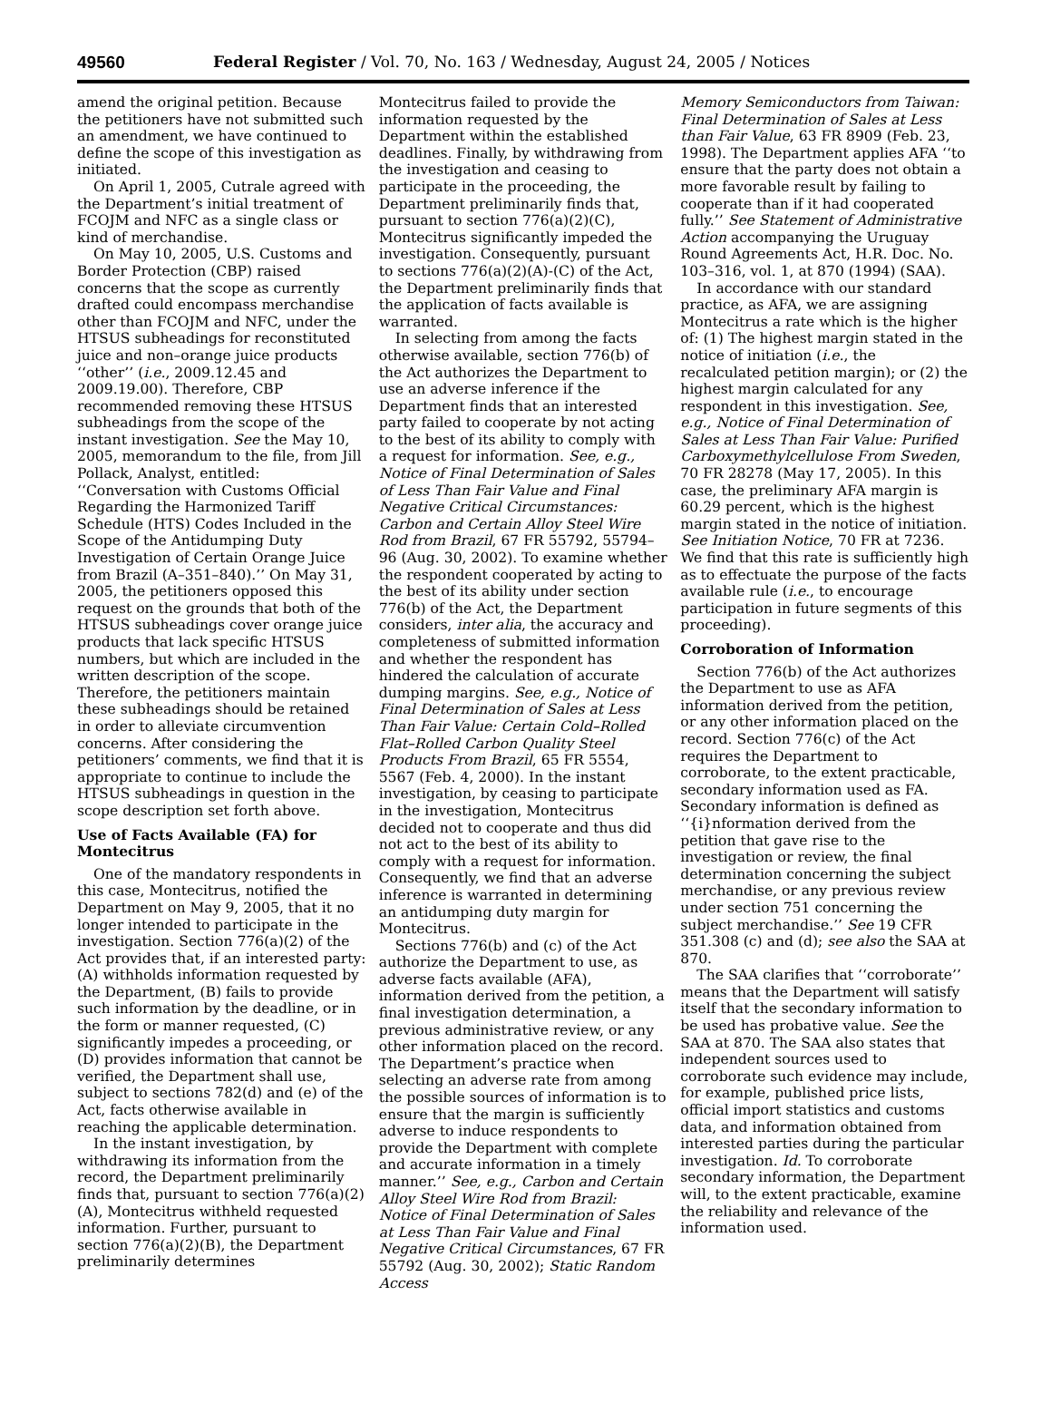49560 Federal Register / Vol. 70, No. 163 / Wednesday, August 24, 2005 / Notices
amend the original petition. Because the petitioners have not submitted such an amendment, we have continued to define the scope of this investigation as initiated.
On April 1, 2005, Cutrale agreed with the Department’s initial treatment of FCOJM and NFC as a single class or kind of merchandise.
On May 10, 2005, U.S. Customs and Border Protection (CBP) raised concerns that the scope as currently drafted could encompass merchandise other than FCOJM and NFC, under the HTSUS subheadings for reconstituted juice and non–orange juice products ‘‘other’’ (i.e., 2009.12.45 and 2009.19.00). Therefore, CBP recommended removing these HTSUS subheadings from the scope of the instant investigation. See the May 10, 2005, memorandum to the file, from Jill Pollack, Analyst, entitled: ‘‘Conversation with Customs Official Regarding the Harmonized Tariff Schedule (HTS) Codes Included in the Scope of the Antidumping Duty Investigation of Certain Orange Juice from Brazil (A–351–840).’’ On May 31, 2005, the petitioners opposed this request on the grounds that both of the HTSUS subheadings cover orange juice products that lack specific HTSUS numbers, but which are included in the written description of the scope. Therefore, the petitioners maintain these subheadings should be retained in order to alleviate circumvention concerns. After considering the petitioners’ comments, we find that it is appropriate to continue to include the HTSUS subheadings in question in the scope description set forth above.
Use of Facts Available (FA) for Montecitrus
One of the mandatory respondents in this case, Montecitrus, notified the Department on May 9, 2005, that it no longer intended to participate in the investigation. Section 776(a)(2) of the Act provides that, if an interested party: (A) withholds information requested by the Department, (B) fails to provide such information by the deadline, or in the form or manner requested, (C) significantly impedes a proceeding, or (D) provides information that cannot be verified, the Department shall use, subject to sections 782(d) and (e) of the Act, facts otherwise available in reaching the applicable determination.
In the instant investigation, by withdrawing its information from the record, the Department preliminarily finds that, pursuant to section 776(a)(2)(A), Montecitrus withheld requested information. Further, pursuant to section 776(a)(2)(B), the Department preliminarily determines
Montecitrus failed to provide the information requested by the Department within the established deadlines. Finally, by withdrawing from the investigation and ceasing to participate in the proceeding, the Department preliminarily finds that, pursuant to section 776(a)(2)(C), Montecitrus significantly impeded the investigation. Consequently, pursuant to sections 776(a)(2)(A)-(C) of the Act, the Department preliminarily finds that the application of facts available is warranted.
In selecting from among the facts otherwise available, section 776(b) of the Act authorizes the Department to use an adverse inference if the Department finds that an interested party failed to cooperate by not acting to the best of its ability to comply with a request for information. See, e.g., Notice of Final Determination of Sales of Less Than Fair Value and Final Negative Critical Circumstances: Carbon and Certain Alloy Steel Wire Rod from Brazil, 67 FR 55792, 55794–96 (Aug. 30, 2002). To examine whether the respondent cooperated by acting to the best of its ability under section 776(b) of the Act, the Department considers, inter alia, the accuracy and completeness of submitted information and whether the respondent has hindered the calculation of accurate dumping margins. See, e.g., Notice of Final Determination of Sales at Less Than Fair Value: Certain Cold–Rolled Flat–Rolled Carbon Quality Steel Products From Brazil, 65 FR 5554, 5567 (Feb. 4, 2000). In the instant investigation, by ceasing to participate in the investigation, Montecitrus decided not to cooperate and thus did not act to the best of its ability to comply with a request for information. Consequently, we find that an adverse inference is warranted in determining an antidumping duty margin for Montecitrus.
Sections 776(b) and (c) of the Act authorize the Department to use, as adverse facts available (AFA), information derived from the petition, a final investigation determination, a previous administrative review, or any other information placed on the record. The Department’s practice when selecting an adverse rate from among the possible sources of information is to ensure that the margin is sufficiently adverse to induce respondents to provide the Department with complete and accurate information in a timely manner.’’ See, e.g., Carbon and Certain Alloy Steel Wire Rod from Brazil: Notice of Final Determination of Sales at Less Than Fair Value and Final Negative Critical Circumstances, 67 FR 55792 (Aug. 30, 2002); Static Random Access
Memory Semiconductors from Taiwan: Final Determination of Sales at Less than Fair Value, 63 FR 8909 (Feb. 23, 1998). The Department applies AFA ‘‘to ensure that the party does not obtain a more favorable result by failing to cooperate than if it had cooperated fully.’’ See Statement of Administrative Action accompanying the Uruguay Round Agreements Act, H.R. Doc. No. 103–316, vol. 1, at 870 (1994) (SAA).
In accordance with our standard practice, as AFA, we are assigning Montecitrus a rate which is the higher of: (1) The highest margin stated in the notice of initiation (i.e., the recalculated petition margin); or (2) the highest margin calculated for any respondent in this investigation. See, e.g., Notice of Final Determination of Sales at Less Than Fair Value: Purified Carboxymethylcellulose From Sweden, 70 FR 28278 (May 17, 2005). In this case, the preliminary AFA margin is 60.29 percent, which is the highest margin stated in the notice of initiation. See Initiation Notice, 70 FR at 7236. We find that this rate is sufficiently high as to effectuate the purpose of the facts available rule (i.e., to encourage participation in future segments of this proceeding).
Corroboration of Information
Section 776(b) of the Act authorizes the Department to use as AFA information derived from the petition, or any other information placed on the record. Section 776(c) of the Act requires the Department to corroborate, to the extent practicable, secondary information used as FA. Secondary information is defined as ‘‘{i}nformation derived from the petition that gave rise to the investigation or review, the final determination concerning the subject merchandise, or any previous review under section 751 concerning the subject merchandise.’’ See 19 CFR 351.308 (c) and (d); see also the SAA at 870.
The SAA clarifies that ‘‘corroborate’’ means that the Department will satisfy itself that the secondary information to be used has probative value. See the SAA at 870. The SAA also states that independent sources used to corroborate such evidence may include, for example, published price lists, official import statistics and customs data, and information obtained from interested parties during the particular investigation. Id. To corroborate secondary information, the Department will, to the extent practicable, examine the reliability and relevance of the information used.